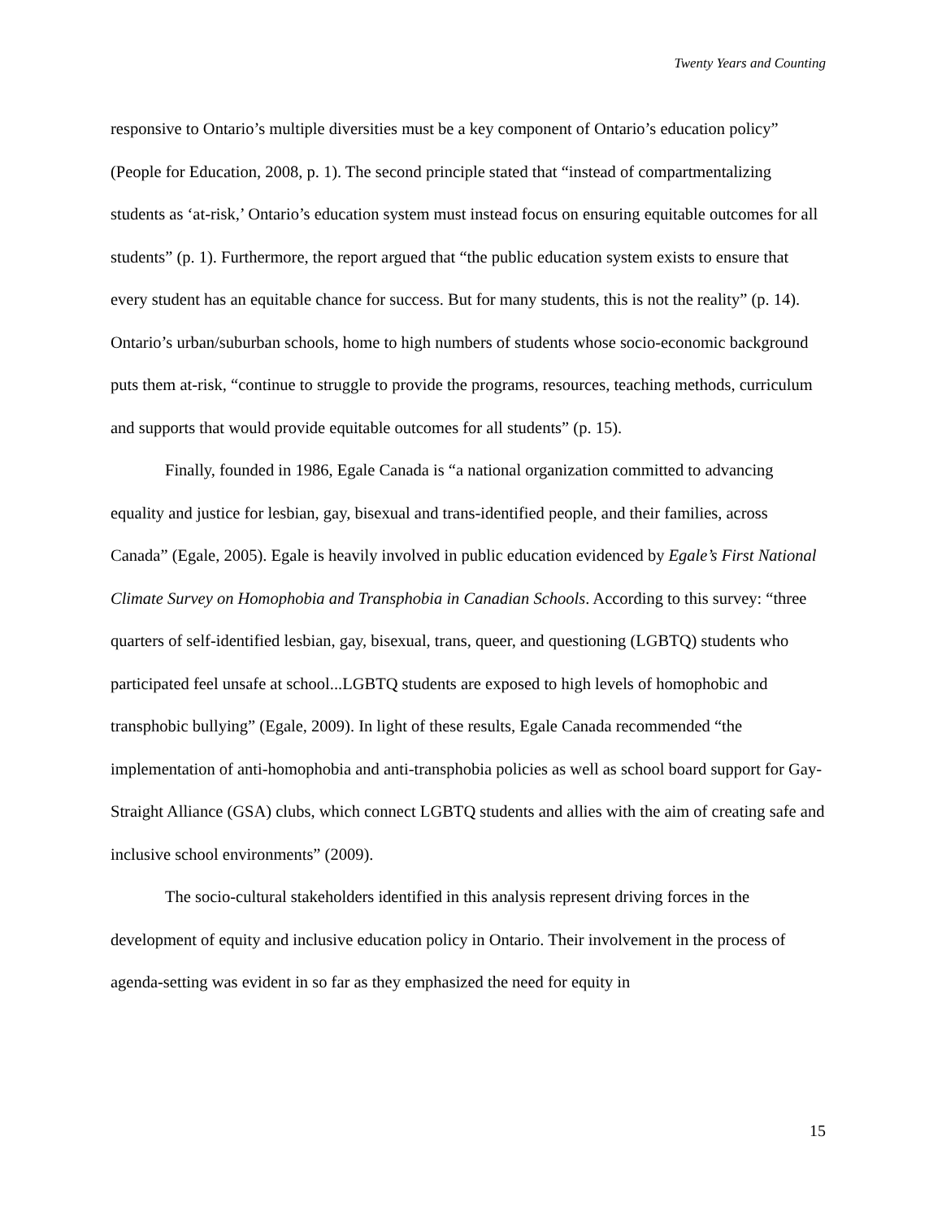Twenty Years and Counting
responsive to Ontario’s multiple diversities must be a key component of Ontario’s education policy” (People for Education, 2008, p. 1). The second principle stated that “instead of compartmentalizing students as ‘at-risk,’ Ontario’s education system must instead focus on ensuring equitable outcomes for all students” (p. 1). Furthermore, the report argued that “the public education system exists to ensure that every student has an equitable chance for success. But for many students, this is not the reality” (p. 14). Ontario’s urban/suburban schools, home to high numbers of students whose socio-economic background puts them at-risk, “continue to struggle to provide the programs, resources, teaching methods, curriculum and supports that would provide equitable outcomes for all students” (p. 15).
Finally, founded in 1986, Egale Canada is “a national organization committed to advancing equality and justice for lesbian, gay, bisexual and trans-identified people, and their families, across Canada” (Egale, 2005). Egale is heavily involved in public education evidenced by Egale’s First National Climate Survey on Homophobia and Transphobia in Canadian Schools. According to this survey: “three quarters of self-identified lesbian, gay, bisexual, trans, queer, and questioning (LGBTQ) students who participated feel unsafe at school...LGBTQ students are exposed to high levels of homophobic and transphobic bullying” (Egale, 2009). In light of these results, Egale Canada recommended “the implementation of anti-homophobia and anti-transphobia policies as well as school board support for Gay-Straight Alliance (GSA) clubs, which connect LGBTQ students and allies with the aim of creating safe and inclusive school environments” (2009).
The socio-cultural stakeholders identified in this analysis represent driving forces in the development of equity and inclusive education policy in Ontario. Their involvement in the process of agenda-setting was evident in so far as they emphasized the need for equity in
15